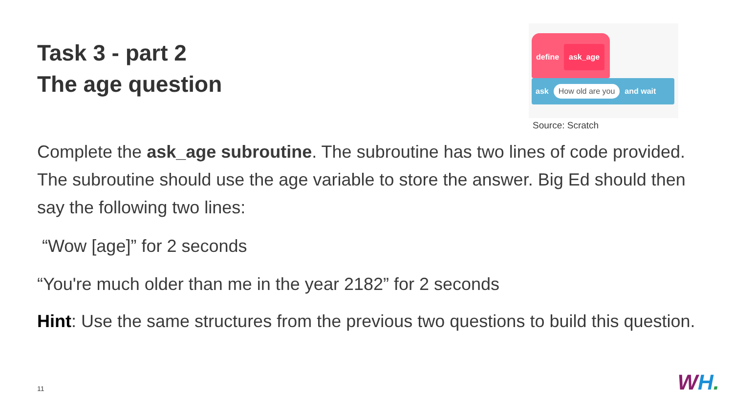Task 3 - part 2
The age question
define
ask_age
ask How old are you and wait
Source: Scratch
Complete the ask_age subroutine. The subroutine has two lines of code provided. The subroutine should use the age variable to store the answer. Big Ed should then say the following two lines:
“Wow [age]” for 2 seconds
“You're much older than me in the year 2182” for 2 seconds
Hint: Use the same structures from the previous two questions to build this question.
11 WH.